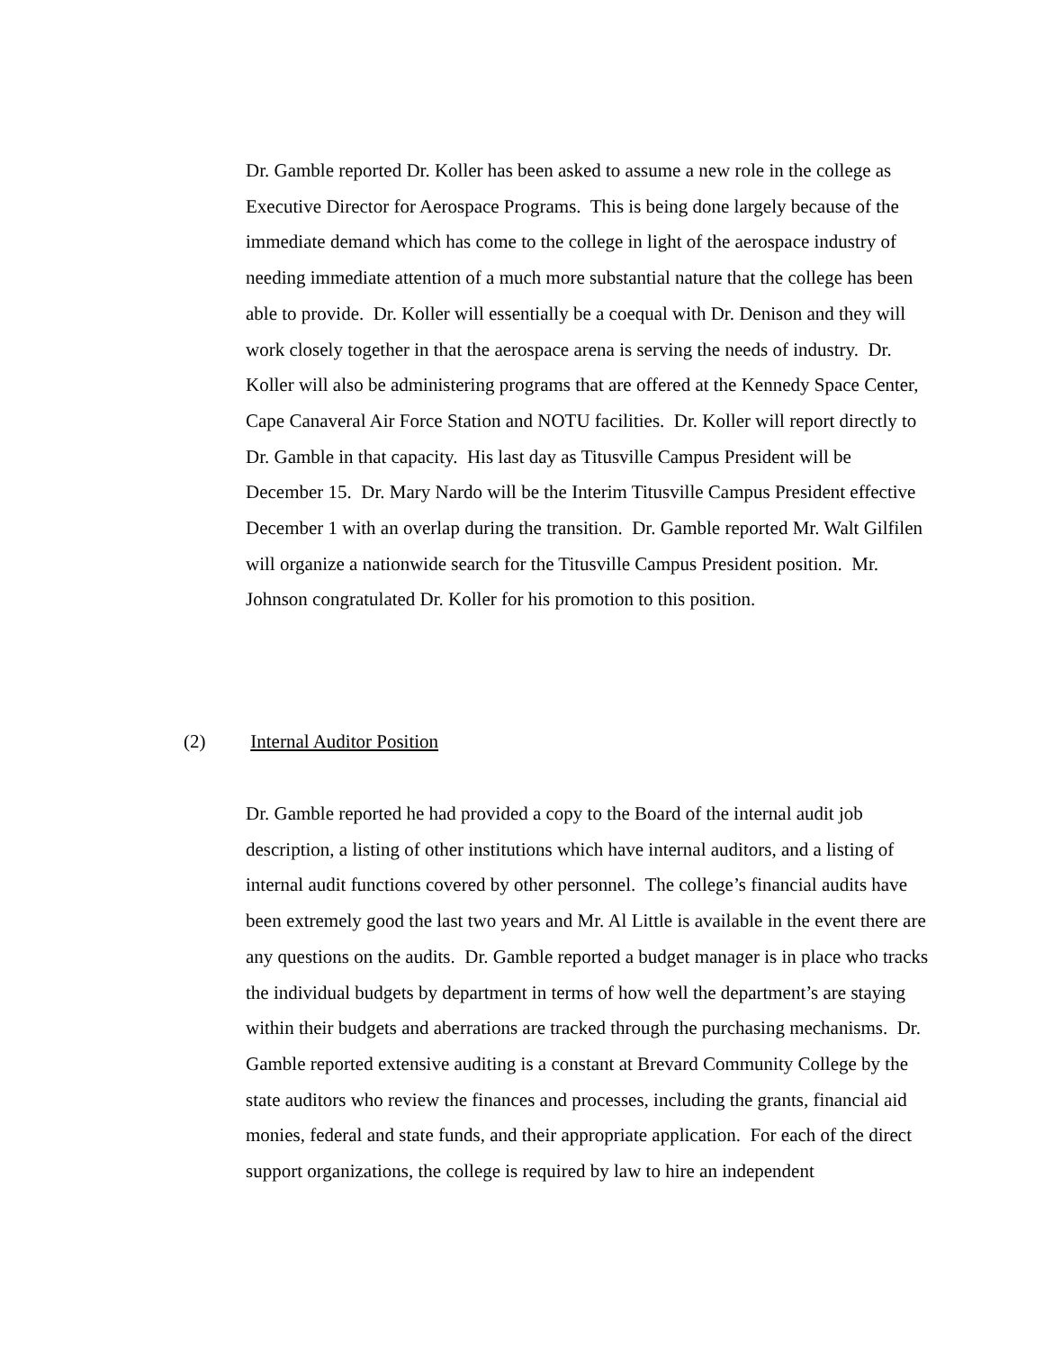Dr. Gamble reported Dr. Koller has been asked to assume a new role in the college as Executive Director for Aerospace Programs. This is being done largely because of the immediate demand which has come to the college in light of the aerospace industry of needing immediate attention of a much more substantial nature that the college has been able to provide. Dr. Koller will essentially be a coequal with Dr. Denison and they will work closely together in that the aerospace arena is serving the needs of industry. Dr. Koller will also be administering programs that are offered at the Kennedy Space Center, Cape Canaveral Air Force Station and NOTU facilities. Dr. Koller will report directly to Dr. Gamble in that capacity. His last day as Titusville Campus President will be December 15. Dr. Mary Nardo will be the Interim Titusville Campus President effective December 1 with an overlap during the transition. Dr. Gamble reported Mr. Walt Gilfilen will organize a nationwide search for the Titusville Campus President position. Mr. Johnson congratulated Dr. Koller for his promotion to this position.
(2) Internal Auditor Position
Dr. Gamble reported he had provided a copy to the Board of the internal audit job description, a listing of other institutions which have internal auditors, and a listing of internal audit functions covered by other personnel. The college’s financial audits have been extremely good the last two years and Mr. Al Little is available in the event there are any questions on the audits. Dr. Gamble reported a budget manager is in place who tracks the individual budgets by department in terms of how well the department’s are staying within their budgets and aberrations are tracked through the purchasing mechanisms. Dr. Gamble reported extensive auditing is a constant at Brevard Community College by the state auditors who review the finances and processes, including the grants, financial aid monies, federal and state funds, and their appropriate application. For each of the direct support organizations, the college is required by law to hire an independent